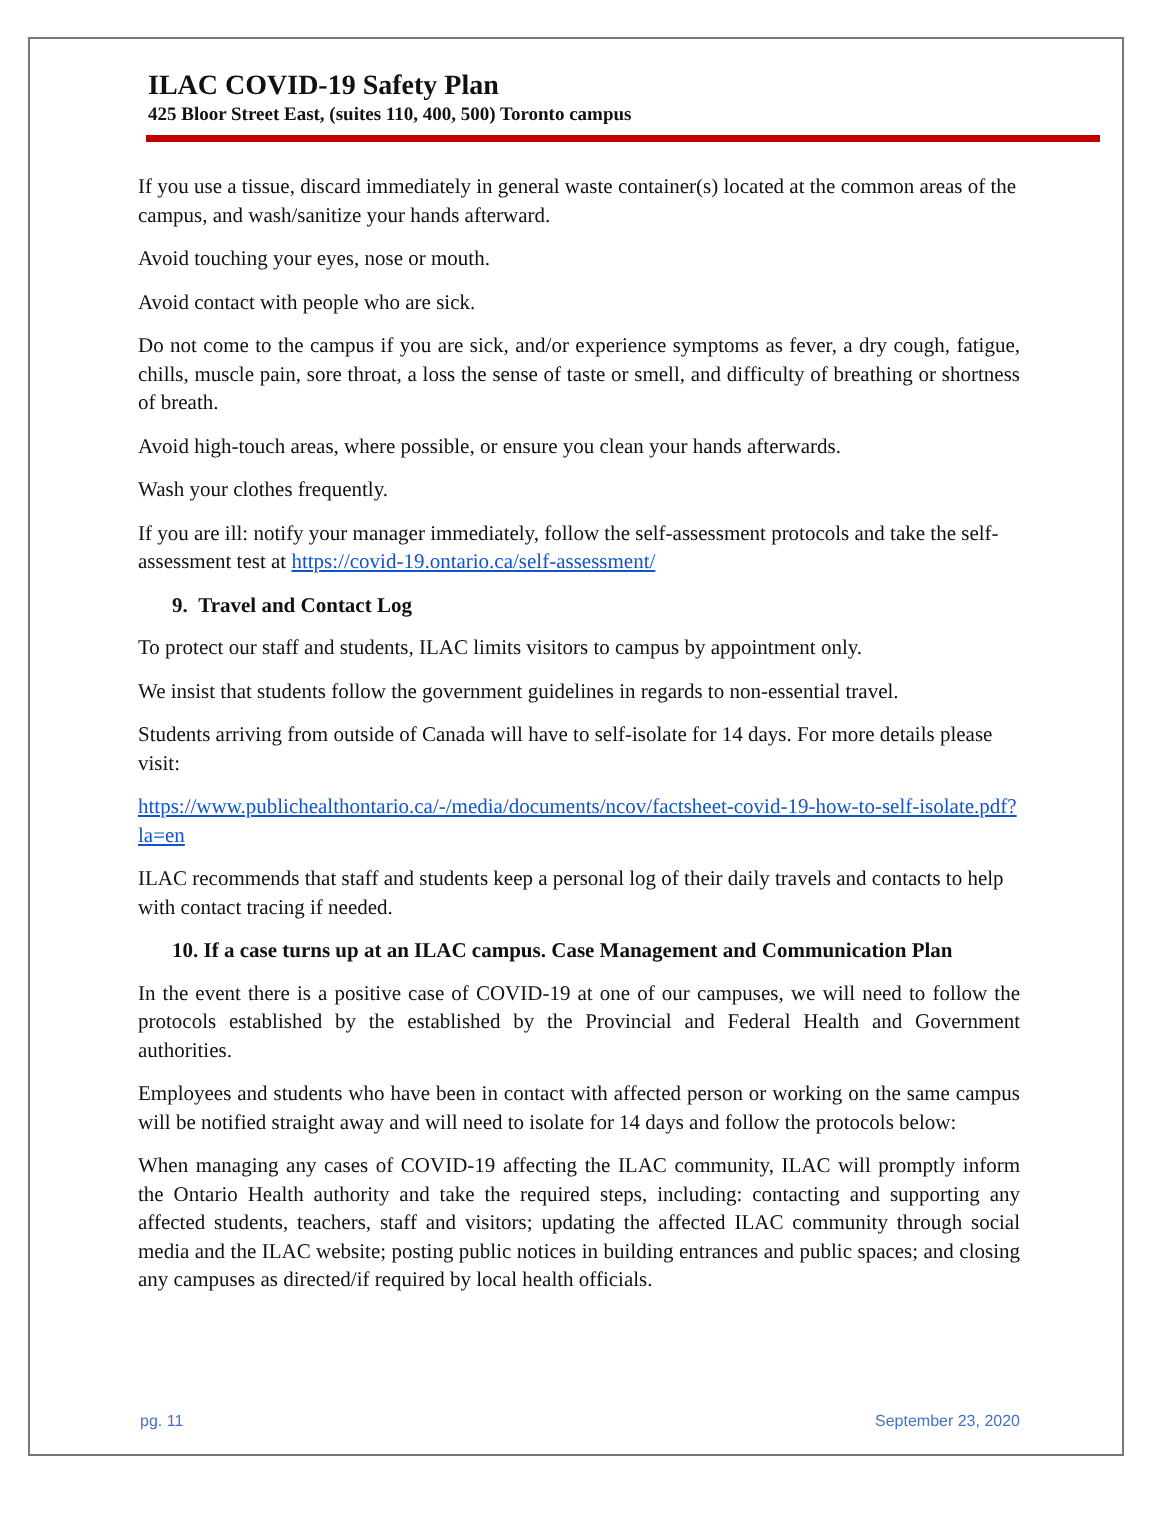ILAC COVID-19 Safety Plan
425 Bloor Street East, (suites 110, 400, 500) Toronto campus
If you use a tissue, discard immediately in general waste container(s) located at the common areas of the campus, and wash/sanitize your hands afterward.
Avoid touching your eyes, nose or mouth.
Avoid contact with people who are sick.
Do not come to the campus if you are sick, and/or experience symptoms as fever, a dry cough, fatigue, chills, muscle pain, sore throat, a loss the sense of taste or smell, and difficulty of breathing or shortness of breath.
Avoid high-touch areas, where possible, or ensure you clean your hands afterwards.
Wash your clothes frequently.
If you are ill: notify your manager immediately, follow the self-assessment protocols and take the self-assessment test at https://covid-19.ontario.ca/self-assessment/
9. Travel and Contact Log
To protect our staff and students, ILAC limits visitors to campus by appointment only.
We insist that students follow the government guidelines in regards to non-essential travel.
Students arriving from outside of Canada will have to self-isolate for 14 days. For more details please visit:
https://www.publichealthontario.ca/-/media/documents/ncov/factsheet-covid-19-how-to-self-isolate.pdf?la=en
ILAC recommends that staff and students keep a personal log of their daily travels and contacts to help with contact tracing if needed.
10. If a case turns up at an ILAC campus. Case Management and Communication Plan
In the event there is a positive case of COVID-19 at one of our campuses, we will need to follow the protocols established by the established by the Provincial and Federal Health and Government authorities.
Employees and students who have been in contact with affected person or working on the same campus will be notified straight away and will need to isolate for 14 days and follow the protocols below:
When managing any cases of COVID-19 affecting the ILAC community, ILAC will promptly inform the Ontario Health authority and take the required steps, including: contacting and supporting any affected students, teachers, staff and visitors; updating the affected ILAC community through social media and the ILAC website; posting public notices in building entrances and public spaces; and closing any campuses as directed/if required by local health officials.
pg. 11 September 23, 2020